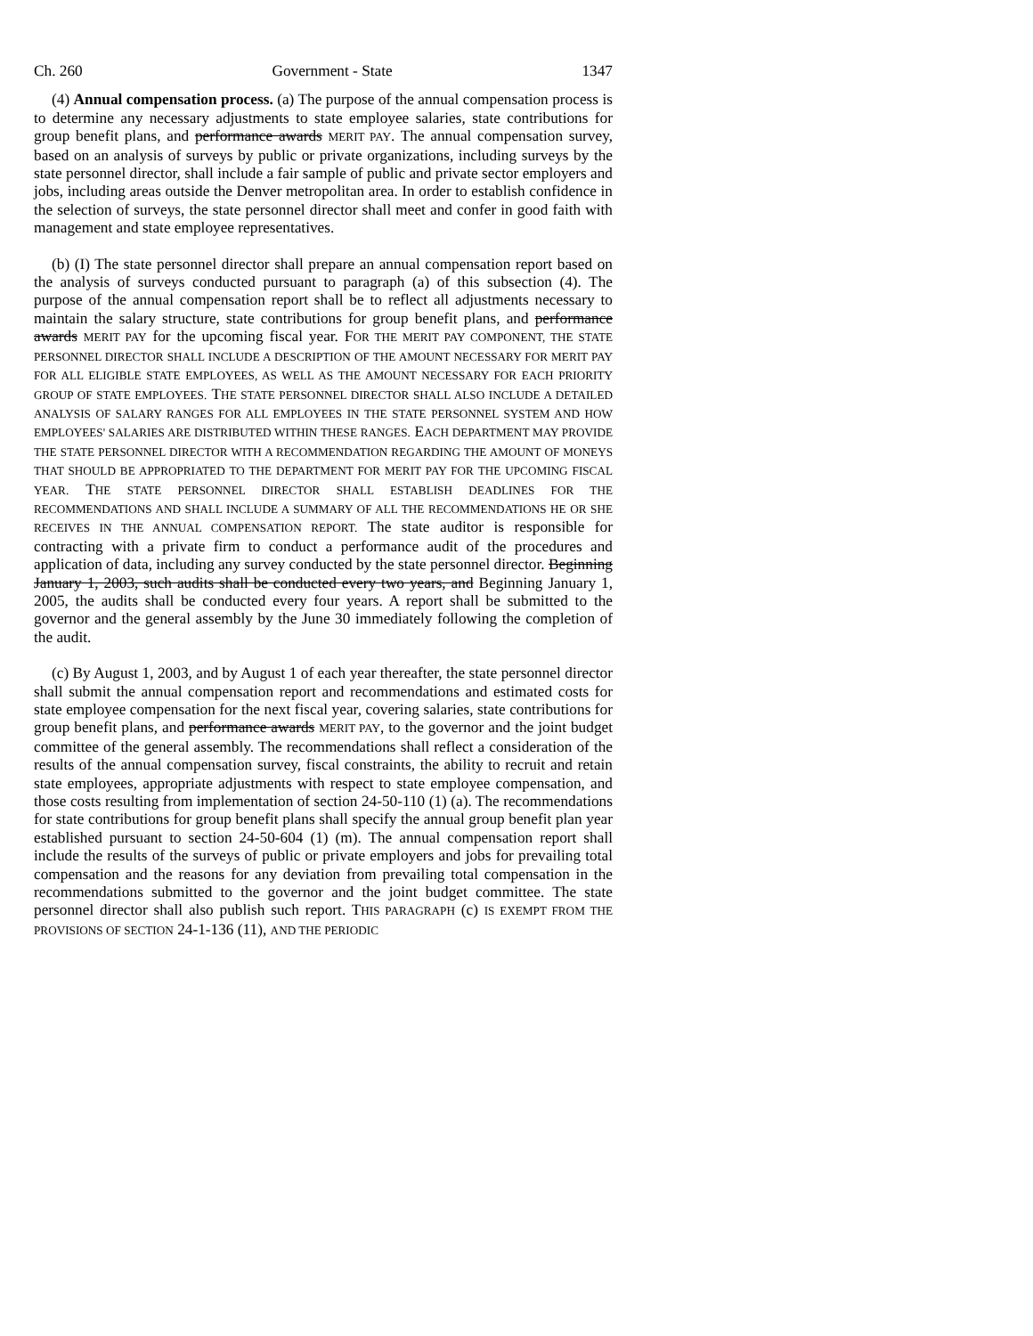Ch. 260 Government - State 1347
(4) Annual compensation process. (a) The purpose of the annual compensation process is to determine any necessary adjustments to state employee salaries, state contributions for group benefit plans, and performance awards MERIT PAY. The annual compensation survey, based on an analysis of surveys by public or private organizations, including surveys by the state personnel director, shall include a fair sample of public and private sector employers and jobs, including areas outside the Denver metropolitan area. In order to establish confidence in the selection of surveys, the state personnel director shall meet and confer in good faith with management and state employee representatives.
(b) (I) The state personnel director shall prepare an annual compensation report based on the analysis of surveys conducted pursuant to paragraph (a) of this subsection (4). The purpose of the annual compensation report shall be to reflect all adjustments necessary to maintain the salary structure, state contributions for group benefit plans, and performance awards MERIT PAY for the upcoming fiscal year. FOR THE MERIT PAY COMPONENT, THE STATE PERSONNEL DIRECTOR SHALL INCLUDE A DESCRIPTION OF THE AMOUNT NECESSARY FOR MERIT PAY FOR ALL ELIGIBLE STATE EMPLOYEES, AS WELL AS THE AMOUNT NECESSARY FOR EACH PRIORITY GROUP OF STATE EMPLOYEES. THE STATE PERSONNEL DIRECTOR SHALL ALSO INCLUDE A DETAILED ANALYSIS OF SALARY RANGES FOR ALL EMPLOYEES IN THE STATE PERSONNEL SYSTEM AND HOW EMPLOYEES' SALARIES ARE DISTRIBUTED WITHIN THESE RANGES. EACH DEPARTMENT MAY PROVIDE THE STATE PERSONNEL DIRECTOR WITH A RECOMMENDATION REGARDING THE AMOUNT OF MONEYS THAT SHOULD BE APPROPRIATED TO THE DEPARTMENT FOR MERIT PAY FOR THE UPCOMING FISCAL YEAR. THE STATE PERSONNEL DIRECTOR SHALL ESTABLISH DEADLINES FOR THE RECOMMENDATIONS AND SHALL INCLUDE A SUMMARY OF ALL THE RECOMMENDATIONS HE OR SHE RECEIVES IN THE ANNUAL COMPENSATION REPORT. The state auditor is responsible for contracting with a private firm to conduct a performance audit of the procedures and application of data, including any survey conducted by the state personnel director. Beginning January 1, 2003, such audits shall be conducted every two years, and Beginning January 1, 2005, the audits shall be conducted every four years. A report shall be submitted to the governor and the general assembly by the June 30 immediately following the completion of the audit.
(c) By August 1, 2003, and by August 1 of each year thereafter, the state personnel director shall submit the annual compensation report and recommendations and estimated costs for state employee compensation for the next fiscal year, covering salaries, state contributions for group benefit plans, and performance awards MERIT PAY, to the governor and the joint budget committee of the general assembly. The recommendations shall reflect a consideration of the results of the annual compensation survey, fiscal constraints, the ability to recruit and retain state employees, appropriate adjustments with respect to state employee compensation, and those costs resulting from implementation of section 24-50-110 (1) (a). The recommendations for state contributions for group benefit plans shall specify the annual group benefit plan year established pursuant to section 24-50-604 (1) (m). The annual compensation report shall include the results of the surveys of public or private employers and jobs for prevailing total compensation and the reasons for any deviation from prevailing total compensation in the recommendations submitted to the governor and the joint budget committee. The state personnel director shall also publish such report. THIS PARAGRAPH (c) IS EXEMPT FROM THE PROVISIONS OF SECTION 24-1-136 (11), AND THE PERIODIC